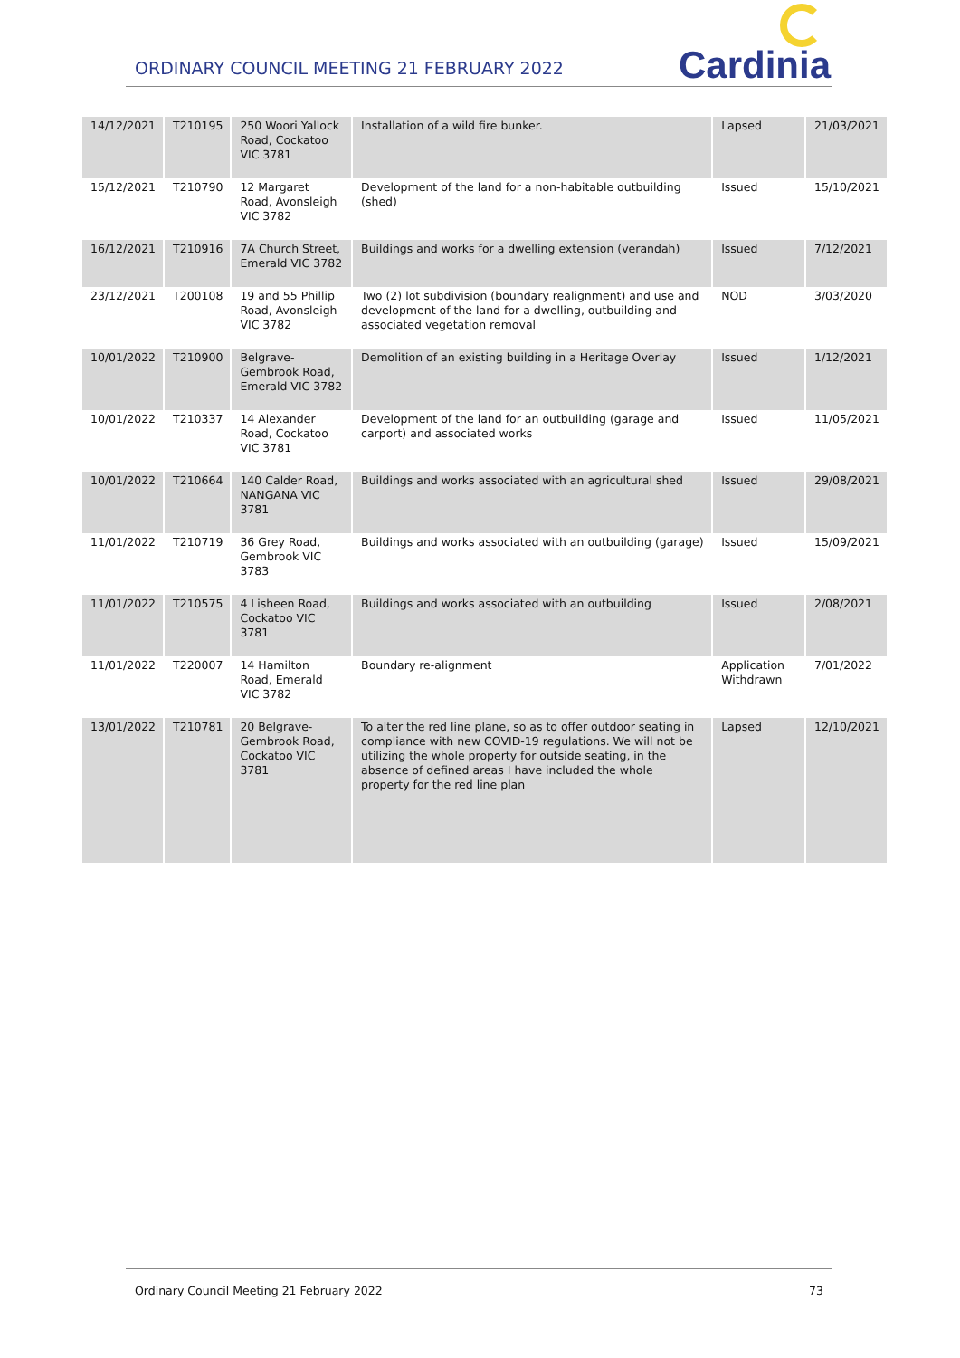ORDINARY COUNCIL MEETING 21 FEBRUARY 2022
Cardinia
| 14/12/2021 | T210195 | 250 Woori Yallock Road, Cockatoo VIC 3781 | Installation of a wild fire bunker. | Lapsed | 21/03/2021 |
| 15/12/2021 | T210790 | 12 Margaret Road, Avonsleigh VIC 3782 | Development of the land for a non-habitable outbuilding (shed) | Issued | 15/10/2021 |
| 16/12/2021 | T210916 | 7A Church Street, Emerald VIC 3782 | Buildings and works for a dwelling extension (verandah) | Issued | 7/12/2021 |
| 23/12/2021 | T200108 | 19 and 55 Phillip Road, Avonsleigh VIC 3782 | Two (2) lot subdivision (boundary realignment) and use and development of the land for a dwelling, outbuilding and associated vegetation removal | NOD | 3/03/2020 |
| 10/01/2022 | T210900 | Belgrave-Gembrook Road, Emerald VIC 3782 | Demolition of an existing building in a Heritage Overlay | Issued | 1/12/2021 |
| 10/01/2022 | T210337 | 14 Alexander Road, Cockatoo VIC 3781 | Development of the land for an outbuilding (garage and carport) and associated works | Issued | 11/05/2021 |
| 10/01/2022 | T210664 | 140 Calder Road, NANGANA VIC 3781 | Buildings and works associated with an agricultural shed | Issued | 29/08/2021 |
| 11/01/2022 | T210719 | 36 Grey Road, Gembrook VIC 3783 | Buildings and works associated with an outbuilding (garage) | Issued | 15/09/2021 |
| 11/01/2022 | T210575 | 4 Lisheen Road, Cockatoo VIC 3781 | Buildings and works associated with an outbuilding | Issued | 2/08/2021 |
| 11/01/2022 | T220007 | 14 Hamilton Road, Emerald VIC 3782 | Boundary re-alignment | Application Withdrawn | 7/01/2022 |
| 13/01/2022 | T210781 | 20 Belgrave-Gembrook Road, Cockatoo VIC 3781 | To alter the red line plane, so as to offer outdoor seating in compliance with new COVID-19 regulations. We will not be utilizing the whole property for outside seating, in the absence of defined areas I have included the whole property for the red line plan | Lapsed | 12/10/2021 |
Ordinary Council Meeting 21 February 2022 73